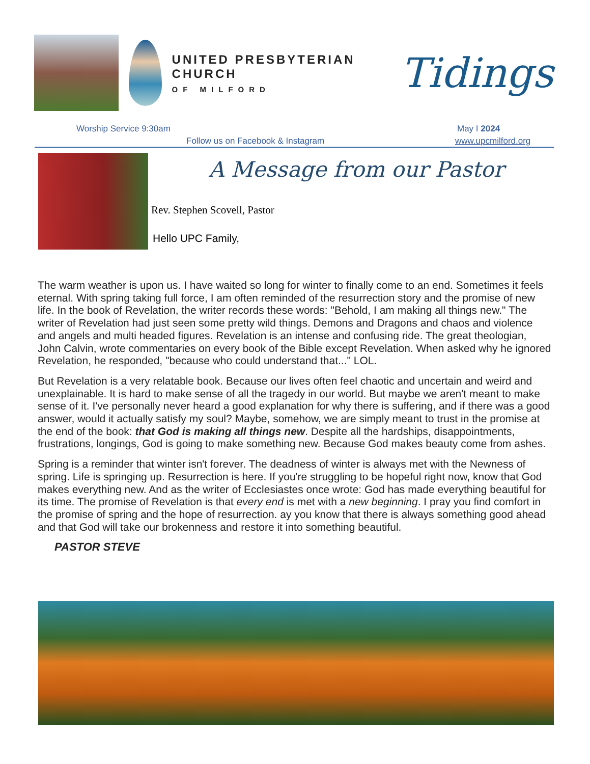UNITED PRESBYTERIAN CHURCH
OF MILFORD
Tidings
Worship Service 9:30am May I 2024
Follow us on Facebook & Instagram
www.upcmilford.org
A Message from our Pastor
Rev. Stephen Scovell, Pastor
Hello UPC Family,
The warm weather is upon us. I have waited so long for winter to finally come to an end. Sometimes it feels eternal. With spring taking full force, I am often reminded of the resurrection story and the promise of new life. In the book of Revelation, the writer records these words: "Behold, I am making all things new." The writer of Revelation had just seen some pretty wild things. Demons and Dragons and chaos and violence and angels and multi headed figures. Revelation is an intense and confusing ride. The great theologian, John Calvin, wrote commentaries on every book of the Bible except Revelation. When asked why he ignored Revelation, he responded, "because who could understand that..." LOL.
But Revelation is a very relatable book. Because our lives often feel chaotic and uncertain and weird and unexplainable. It is hard to make sense of all the tragedy in our world. But maybe we aren't meant to make sense of it. I've personally never heard a good explanation for why there is suffering, and if there was a good answer, would it actually satisfy my soul? Maybe, somehow, we are simply meant to trust in the promise at the end of the book: that God is making all things new. Despite all the hardships, disappointments, frustrations, longings, God is going to make something new. Because God makes beauty come from ashes.
Spring is a reminder that winter isn't forever. The deadness of winter is always met with the Newness of spring. Life is springing up. Resurrection is here. If you're struggling to be hopeful right now, know that God makes everything new. And as the writer of Ecclesiastes once wrote: God has made everything beautiful for its time. The promise of Revelation is that every end is met with a new beginning. I pray you find comfort in the promise of spring and the hope of resurrection. ay you know that there is always something good ahead and that God will take our brokenness and restore it into something beautiful.
PASTOR STEVE